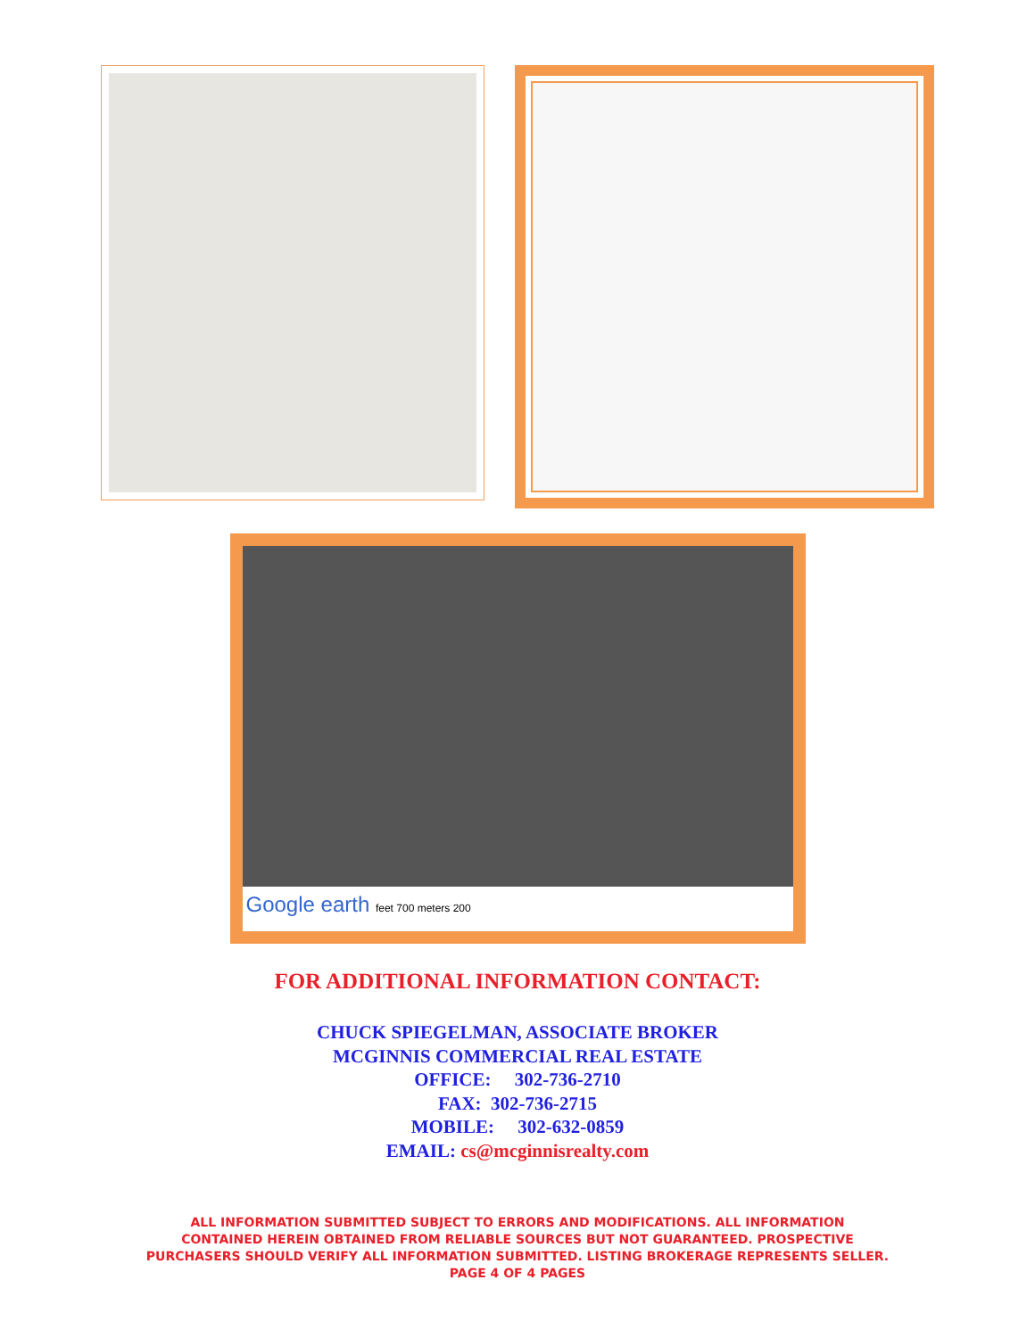Google earth feet 700 meters 200
FOR ADDITIONAL INFORMATION CONTACT:
CHUCK SPIEGELMAN, ASSOCIATE BROKER
MCGINNIS COMMERCIAL REAL ESTATE
OFFICE: 302-736-2710
FAX: 302-736-2715
MOBILE: 302-632-0859
EMAIL: cs@mcginnisrealty.com
ALL INFORMATION SUBMITTED SUBJECT TO ERRORS AND MODIFICATIONS. ALL INFORMATION
CONTAINED HEREIN OBTAINED FROM RELIABLE SOURCES BUT NOT GUARANTEED. PROSPECTIVE
PURCHASERS SHOULD VERIFY ALL INFORMATION SUBMITTED. LISTING BROKERAGE REPRESENTS SELLER.
PAGE 4 OF 4 PAGES